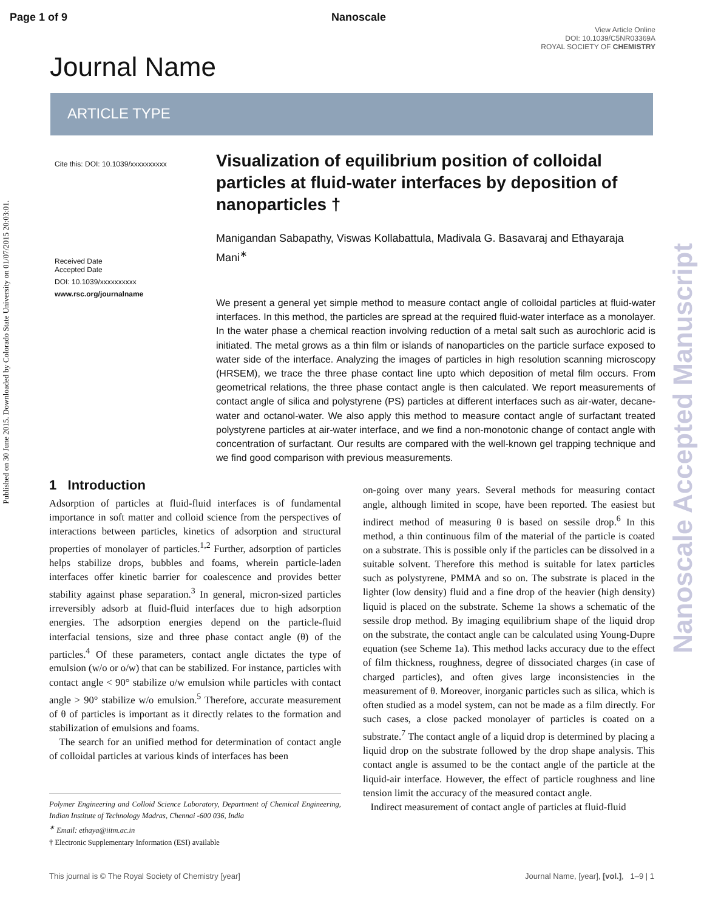Page 1 of 9 Nanoscale
View Article Online
DOI: 10.1039/C5NR03369A
ROYAL SOCIETY OF CHEMISTRY
Journal Name
ARTICLE TYPE
Published on 30 June 2015. Downloaded by Colorado State University on 01/07/2015 20:03:01.
Nanoscale Accepted Manuscript
Cite this: DOI: 10.1039/xxxxxxxxxx
Received Date
Accepted Date
DOI: 10.1039/xxxxxxxxxx
www.rsc.org/journalname
Visualization of equilibrium position of colloidal particles at fluid-water interfaces by deposition of nanoparticles †
Manigandan Sabapathy, Viswas Kollabattula, Madivala G. Basavaraj and Ethayaraja Mani<sup>∗</sup>
We present a general yet simple method to measure contact angle of colloidal particles at fluid-water interfaces. In this method, the particles are spread at the required fluid-water interface as a monolayer. In the water phase a chemical reaction involving reduction of a metal salt such as aurochloric acid is initiated. The metal grows as a thin film or islands of nanoparticles on the particle surface exposed to water side of the interface. Analyzing the images of particles in high resolution scanning microscopy (HRSEM), we trace the three phase contact line upto which deposition of metal film occurs. From geometrical relations, the three phase contact angle is then calculated. We report measurements of contact angle of silica and polystyrene (PS) particles at different interfaces such as air-water, decane-water and octanol-water. We also apply this method to measure contact angle of surfactant treated polystyrene particles at air-water interface, and we find a non-monotonic change of contact angle with concentration of surfactant. Our results are compared with the well-known gel trapping technique and we find good comparison with previous measurements.
1 Introduction
Adsorption of particles at fluid-fluid interfaces is of fundamental importance in soft matter and colloid science from the perspectives of interactions between particles, kinetics of adsorption and structural properties of monolayer of particles.<sup>1,2</sup> Further, adsorption of particles helps stabilize drops, bubbles and foams, wherein particle-laden interfaces offer kinetic barrier for coalescence and provides better stability against phase separation.<sup>3</sup> In general, micron-sized particles irreversibly adsorb at fluid-fluid interfaces due to high adsorption energies. The adsorption energies depend on the particle-fluid interfacial tensions, size and three phase contact angle (θ) of the particles.<sup>4</sup> Of these parameters, contact angle dictates the type of emulsion (w/o or o/w) that can be stabilized. For instance, particles with contact angle < 90° stabilize o/w emulsion while particles with contact angle > 90° stabilize w/o emulsion.<sup>5</sup> Therefore, accurate measurement of θ of particles is important as it directly relates to the formation and stabilization of emulsions and foams.
The search for an unified method for determination of contact angle of colloidal particles at various kinds of interfaces has been
Polymer Engineering and Colloid Science Laboratory, Department of Chemical Engineering, Indian Institute of Technology Madras, Chennai -600 036, India
<sup>∗</sup> Email: ethaya@iitm.ac.in
† Electronic Supplementary Information (ESI) available
on-going over many years. Several methods for measuring contact angle, although limited in scope, have been reported. The easiest but indirect method of measuring θ is based on sessile drop.<sup>6</sup> In this method, a thin continuous film of the material of the particle is coated on a substrate. This is possible only if the particles can be dissolved in a suitable solvent. Therefore this method is suitable for latex particles such as polystyrene, PMMA and so on. The substrate is placed in the lighter (low density) fluid and a fine drop of the heavier (high density) liquid is placed on the substrate. Scheme 1a shows a schematic of the sessile drop method. By imaging equilibrium shape of the liquid drop on the substrate, the contact angle can be calculated using Young-Dupre equation (see Scheme 1a). This method lacks accuracy due to the effect of film thickness, roughness, degree of dissociated charges (in case of charged particles), and often gives large inconsistencies in the measurement of θ. Moreover, inorganic particles such as silica, which is often studied as a model system, can not be made as a film directly. For such cases, a close packed monolayer of particles is coated on a substrate.<sup>7</sup> The contact angle of a liquid drop is determined by placing a liquid drop on the substrate followed by the drop shape analysis. This contact angle is assumed to be the contact angle of the particle at the liquid-air interface. However, the effect of particle roughness and line tension limit the accuracy of the measured contact angle.
Indirect measurement of contact angle of particles at fluid-fluid
This journal is © The Royal Society of Chemistry [year] Journal Name, [year], [vol.], 1–9 | 1